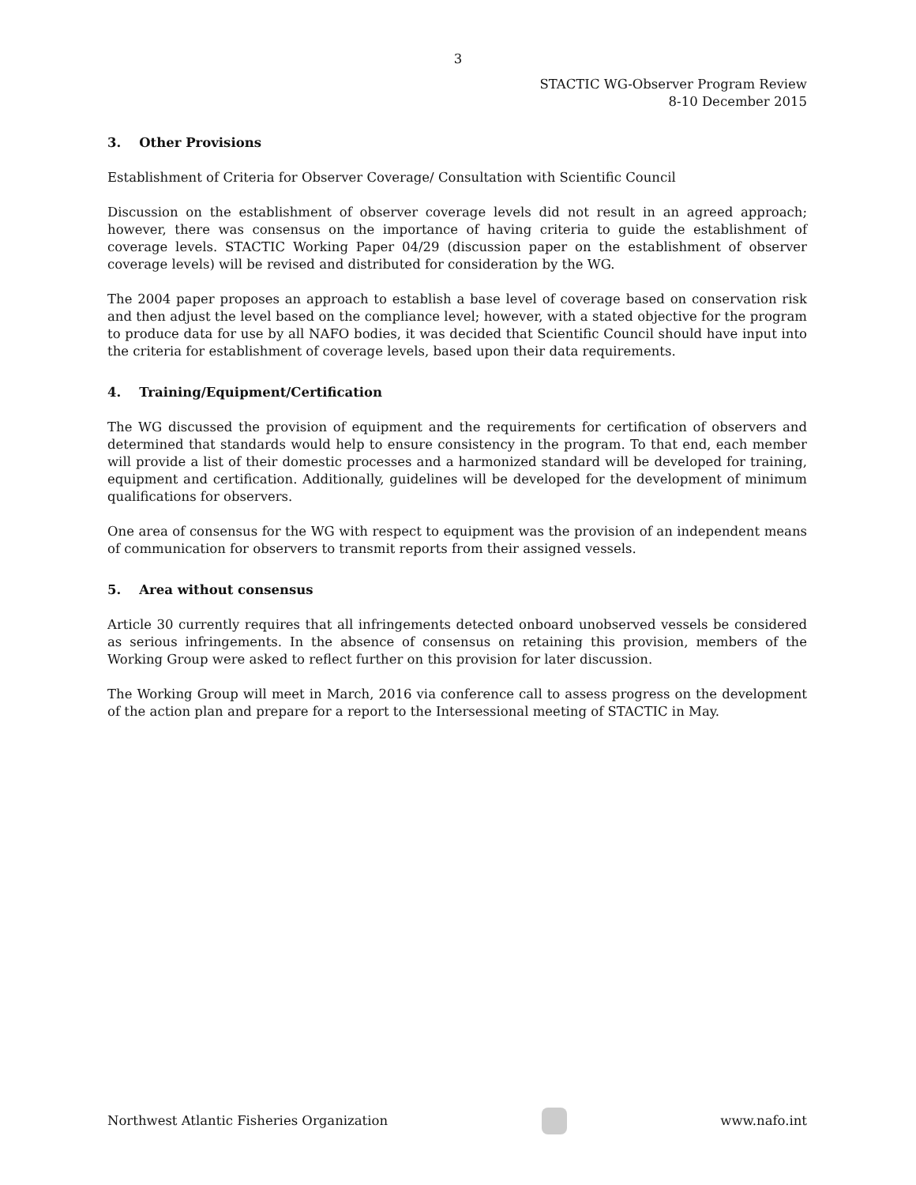3
STACTIC WG-Observer Program Review
8-10 December 2015
3. Other Provisions
Establishment of Criteria for Observer Coverage/ Consultation with Scientific Council
Discussion on the establishment of observer coverage levels did not result in an agreed approach; however, there was consensus on the importance of having criteria to guide the establishment of coverage levels. STACTIC Working Paper 04/29 (discussion paper on the establishment of observer coverage levels) will be revised and distributed for consideration by the WG.
The 2004 paper proposes an approach to establish a base level of coverage based on conservation risk and then adjust the level based on the compliance level; however, with a stated objective for the program to produce data for use by all NAFO bodies, it was decided that Scientific Council should have input into the criteria for establishment of coverage levels, based upon their data requirements.
4. Training/Equipment/Certification
The WG discussed the provision of equipment and the requirements for certification of observers and determined that standards would help to ensure consistency in the program. To that end, each member will provide a list of their domestic processes and a harmonized standard will be developed for training, equipment and certification. Additionally, guidelines will be developed for the development of minimum qualifications for observers.
One area of consensus for the WG with respect to equipment was the provision of an independent means of communication for observers to transmit reports from their assigned vessels.
5. Area without consensus
Article 30 currently requires that all infringements detected onboard unobserved vessels be considered as serious infringements. In the absence of consensus on retaining this provision, members of the Working Group were asked to reflect further on this provision for later discussion.
The Working Group will meet in March, 2016 via conference call to assess progress on the development of the action plan and prepare for a report to the Intersessional meeting of STACTIC in May.
Northwest Atlantic Fisheries Organization
www.nafo.int